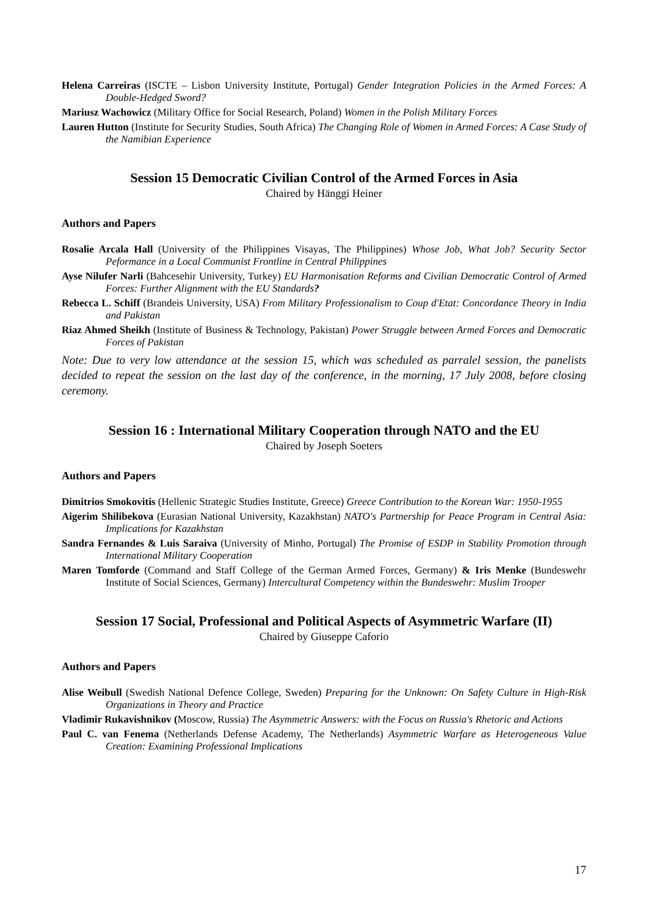Helena Carreiras (ISCTE – Lisbon University Institute, Portugal) Gender Integration Policies in the Armed Forces: A Double‑Hedged Sword?
Mariusz Wachowicz (Military Office for Social Research, Poland) Women in the Polish Military Forces
Lauren Hutton (Institute for Security Studies, South Africa) The Changing Role of Women in Armed Forces: A Case Study of the Namibian Experience
Session 15 Democratic Civilian Control of the Armed Forces in Asia
Chaired by Hänggi Heiner
Authors and Papers
Rosalie Arcala Hall (University of the Philippines Visayas, The Philippines) Whose Job, What Job? Security Sector Peformance in a Local Communist Frontline in Central Philippines
Ayse Nilufer Narli (Bahcesehir University, Turkey) EU Harmonisation Reforms and Civilian Democratic Control of Armed Forces: Further Alignment with the EU Standards?
Rebecca L. Schiff (Brandeis University, USA) From Military Professionalism to Coup d'Etat: Concordance Theory in India and Pakistan
Riaz Ahmed Sheikh (Institute of Business & Technology, Pakistan) Power Struggle between Armed Forces and Democratic Forces of Pakistan
Note: Due to very low attendance at the session 15, which was scheduled as parralel session, the panelists decided to repeat the session on the last day of the conference, in the morning, 17 July 2008, before closing ceremony.
Session 16 : International Military Cooperation through NATO and the EU
Chaired by Joseph Soeters
Authors and Papers
Dimitrios Smokovitis (Hellenic Strategic Studies Institute, Greece) Greece Contribution to the Korean War: 1950‑1955
Aigerim Shilibekova (Eurasian National University, Kazakhstan) NATO's Partnership for Peace Program in Central Asia: Implications for Kazakhstan
Sandra Fernandes & Luis Saraiva (University of Minho, Portugal) The Promise of ESDP in Stability Promotion through International Military Cooperation
Maren Tomforde (Command and Staff College of the German Armed Forces, Germany) & Iris Menke (Bundeswehr Institute of Social Sciences, Germany) Intercultural Competency within the Bundeswehr: Muslim Trooper
Session 17 Social, Professional and Political Aspects of Asymmetric Warfare (II)
Chaired by Giuseppe Caforio
Authors and Papers
Alise Weibull (Swedish National Defence College, Sweden) Preparing for the Unknown: On Safety Culture in High‑Risk Organizations in Theory and Practice
Vladimir Rukavishnikov (Moscow, Russia) The Asymmetric Answers: with the Focus on Russia's Rhetoric and Actions
Paul C. van Fenema (Netherlands Defense Academy, The Netherlands) Asymmetric Warfare as Heterogeneous Value Creation: Examining Professional Implications
17